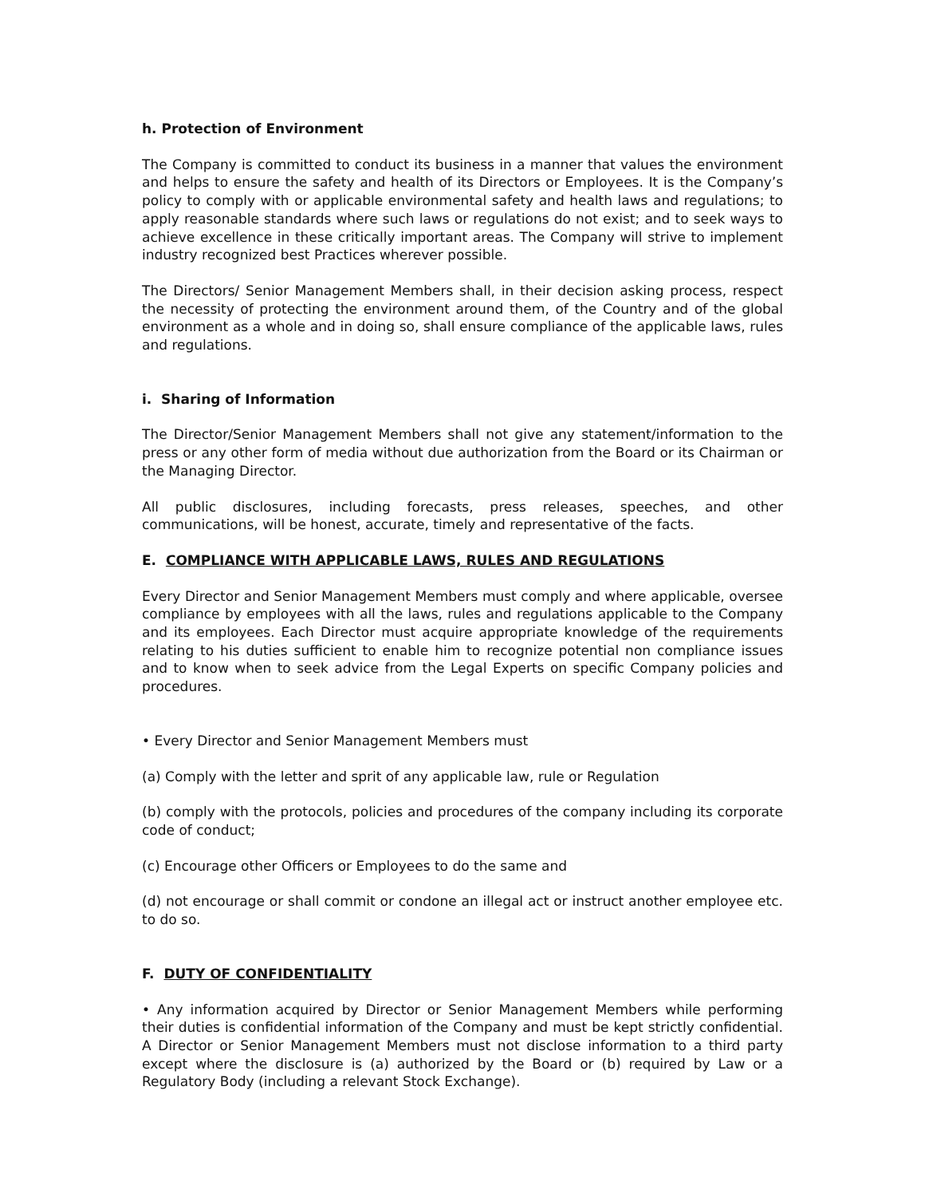h. Protection of Environment
The Company is committed to conduct its business in a manner that values the environment and helps to ensure the safety and health of its Directors or Employees. It is the Company’s policy to comply with or applicable environmental safety and health laws and regulations; to apply reasonable standards where such laws or regulations do not exist; and to seek ways to achieve excellence in these critically important areas. The Company will strive to implement industry recognized best Practices wherever possible.
The Directors/ Senior Management Members shall, in their decision asking process, respect the necessity of protecting the environment around them, of the Country and of the global environment as a whole and in doing so, shall ensure compliance of the applicable laws, rules and regulations.
i. Sharing of Information
The Director/Senior Management Members shall not give any statement/information to the press or any other form of media without due authorization from the Board or its Chairman or the Managing Director.
All public disclosures, including forecasts, press releases, speeches, and other communications, will be honest, accurate, timely and representative of the facts.
E. COMPLIANCE WITH APPLICABLE LAWS, RULES AND REGULATIONS
Every Director and Senior Management Members must comply and where applicable, oversee compliance by employees with all the laws, rules and regulations applicable to the Company and its employees. Each Director must acquire appropriate knowledge of the requirements relating to his duties sufficient to enable him to recognize potential non compliance issues and to know when to seek advice from the Legal Experts on specific Company policies and procedures.
• Every Director and Senior Management Members must
(a) Comply with the letter and sprit of any applicable law, rule or Regulation
(b) comply with the protocols, policies and procedures of the company including its corporate code of conduct;
(c) Encourage other Officers or Employees to do the same and
(d) not encourage or shall commit or condone an illegal act or instruct another employee etc. to do so.
F. DUTY OF CONFIDENTIALITY
• Any information acquired by Director or Senior Management Members while performing their duties is confidential information of the Company and must be kept strictly confidential. A Director or Senior Management Members must not disclose information to a third party except where the disclosure is (a) authorized by the Board or (b) required by Law or a Regulatory Body (including a relevant Stock Exchange).